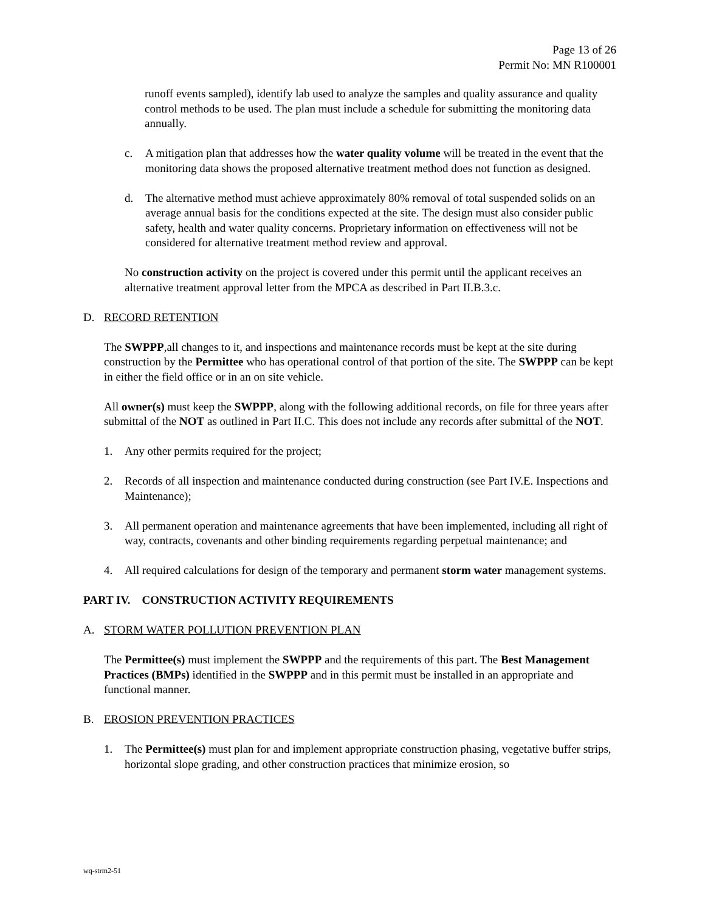Page 13 of 26
Permit No: MN R100001
runoff events sampled), identify lab used to analyze the samples and quality assurance and quality control methods to be used. The plan must include a schedule for submitting the monitoring data annually.
c. A mitigation plan that addresses how the water quality volume will be treated in the event that the monitoring data shows the proposed alternative treatment method does not function as designed.
d. The alternative method must achieve approximately 80% removal of total suspended solids on an average annual basis for the conditions expected at the site. The design must also consider public safety, health and water quality concerns. Proprietary information on effectiveness will not be considered for alternative treatment method review and approval.
No construction activity on the project is covered under this permit until the applicant receives an alternative treatment approval letter from the MPCA as described in Part II.B.3.c.
D. RECORD RETENTION
The SWPPP,all changes to it, and inspections and maintenance records must be kept at the site during construction by the Permittee who has operational control of that portion of the site. The SWPPP can be kept in either the field office or in an on site vehicle.
All owner(s) must keep the SWPPP, along with the following additional records, on file for three years after submittal of the NOT as outlined in Part II.C. This does not include any records after submittal of the NOT.
1. Any other permits required for the project;
2. Records of all inspection and maintenance conducted during construction (see Part IV.E. Inspections and Maintenance);
3. All permanent operation and maintenance agreements that have been implemented, including all right of way, contracts, covenants and other binding requirements regarding perpetual maintenance; and
4. All required calculations for design of the temporary and permanent storm water management systems.
PART IV. CONSTRUCTION ACTIVITY REQUIREMENTS
A. STORM WATER POLLUTION PREVENTION PLAN
The Permittee(s) must implement the SWPPP and the requirements of this part. The Best Management Practices (BMPs) identified in the SWPPP and in this permit must be installed in an appropriate and functional manner.
B. EROSION PREVENTION PRACTICES
1. The Permittee(s) must plan for and implement appropriate construction phasing, vegetative buffer strips, horizontal slope grading, and other construction practices that minimize erosion, so
wq-strm2-51